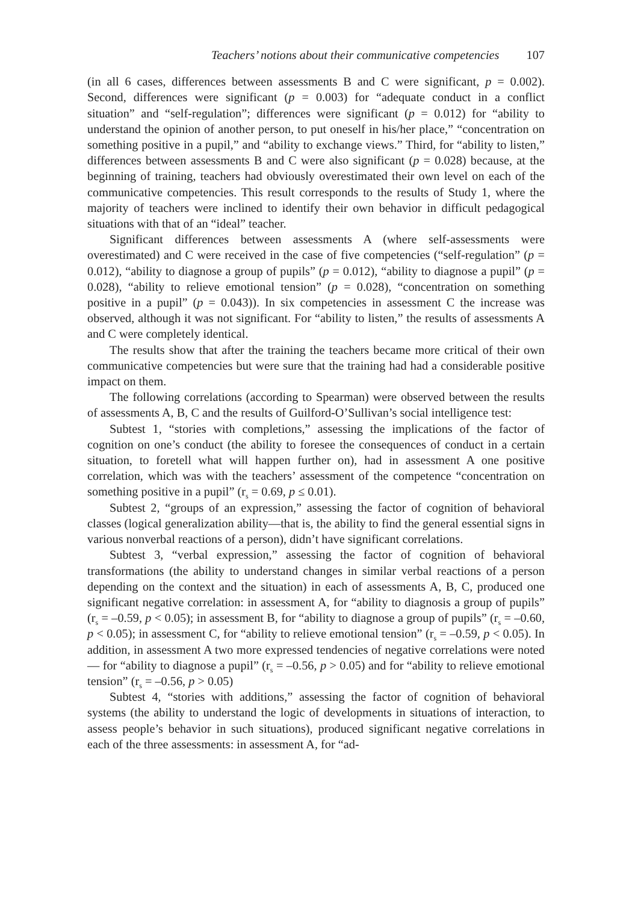Teachers’ notions about their communicative competencies 107
(in all 6 cases, differences between assessments B and C were significant, p = 0.002). Second, differences were significant (p = 0.003) for “adequate conduct in a conflict situation” and “self-regulation”; differences were significant (p = 0.012) for “ability to understand the opinion of another person, to put oneself in his/her place,” “concentration on something positive in a pupil,” and “ability to exchange views.” Third, for “ability to listen,” differences between assessments B and C were also significant (p = 0.028) because, at the beginning of training, teachers had obviously overestimated their own level on each of the communicative competencies. This result corresponds to the results of Study 1, where the majority of teachers were inclined to identify their own behavior in difficult pedagogical situations with that of an “ideal” teacher.
Significant differences between assessments A (where self-assessments were overestimated) and C were received in the case of five competencies (“self-regulation” (p = 0.012), “ability to diagnose a group of pupils” (p = 0.012), “ability to diagnose a pupil” (p = 0.028), “ability to relieve emotional tension” (p = 0.028), “concentration on something positive in a pupil” (p = 0.043)). In six competencies in assessment C the increase was observed, although it was not significant. For “ability to listen,” the results of assessments A and C were completely identical.
The results show that after the training the teachers became more critical of their own communicative competencies but were sure that the training had had a considerable positive impact on them.
The following correlations (according to Spearman) were observed between the results of assessments A, B, C and the results of Guilford-O’Sullivan’s social intelligence test:
Subtest 1, “stories with completions,” assessing the implications of the factor of cognition on one’s conduct (the ability to foresee the consequences of conduct in a certain situation, to foretell what will happen further on), had in assessment A one positive correlation, which was with the teachers’ assessment of the competence “concentration on something positive in a pupil” (r<sub>s</sub> = 0.69, p ≤ 0.01).
Subtest 2, “groups of an expression,” assessing the factor of cognition of behavioral classes (logical generalization ability—that is, the ability to find the general essential signs in various nonverbal reactions of a person), didn’t have significant correlations.
Subtest 3, “verbal expression,” assessing the factor of cognition of behavioral transformations (the ability to understand changes in similar verbal reactions of a person depending on the context and the situation) in each of assessments A, B, C, produced one significant negative correlation: in assessment A, for “ability to diagnosis a group of pupils” (r<sub>s</sub> = –0.59, p < 0.05); in assessment B, for “ability to diagnose a group of pupils” (r<sub>s</sub> = –0.60, p < 0.05); in assessment C, for “ability to relieve emotional tension” (r<sub>s</sub> = –0.59, p < 0.05). In addition, in assessment A two more expressed tendencies of negative correlations were noted — for “ability to diagnose a pupil” (r<sub>s</sub> = –0.56, p > 0.05) and for “ability to relieve emotional tension” (r<sub>s</sub> = –0.56, p > 0.05)
Subtest 4, “stories with additions,” assessing the factor of cognition of behavioral systems (the ability to understand the logic of developments in situations of interaction, to assess people’s behavior in such situations), produced significant negative correlations in each of the three assessments: in assessment A, for “ad-